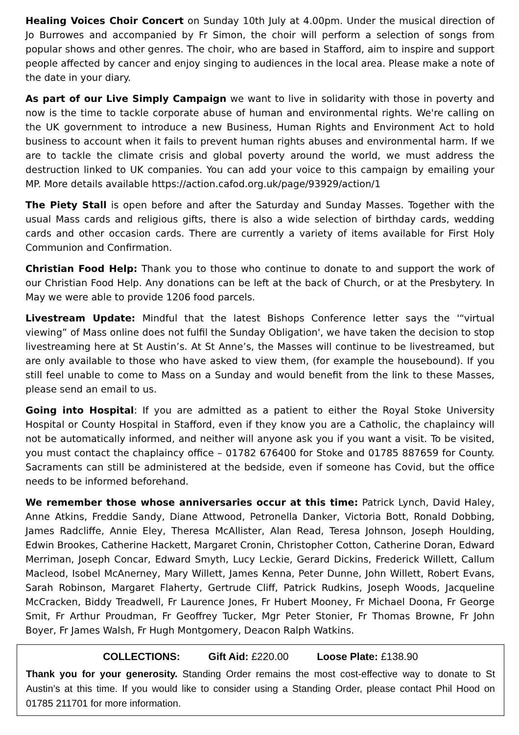Healing Voices Choir Concert on Sunday 10th July at 4.00pm. Under the musical direction of Jo Burrowes and accompanied by Fr Simon, the choir will perform a selection of songs from popular shows and other genres. The choir, who are based in Stafford, aim to inspire and support people affected by cancer and enjoy singing to audiences in the local area. Please make a note of the date in your diary.
As part of our Live Simply Campaign we want to live in solidarity with those in poverty and now is the time to tackle corporate abuse of human and environmental rights. We're calling on the UK government to introduce a new Business, Human Rights and Environment Act to hold business to account when it fails to prevent human rights abuses and environmental harm. If we are to tackle the climate crisis and global poverty around the world, we must address the destruction linked to UK companies. You can add your voice to this campaign by emailing your MP. More details available https://action.cafod.org.uk/page/93929/action/1
The Piety Stall is open before and after the Saturday and Sunday Masses. Together with the usual Mass cards and religious gifts, there is also a wide selection of birthday cards, wedding cards and other occasion cards. There are currently a variety of items available for First Holy Communion and Confirmation.
Christian Food Help: Thank you to those who continue to donate to and support the work of our Christian Food Help. Any donations can be left at the back of Church, or at the Presbytery. In May we were able to provide 1206 food parcels.
Livestream Update: Mindful that the latest Bishops Conference letter says the '“virtual viewing” of Mass online does not fulfil the Sunday Obligation', we have taken the decision to stop livestreaming here at St Austin’s. At St Anne’s, the Masses will continue to be livestreamed, but are only available to those who have asked to view them, (for example the housebound). If you still feel unable to come to Mass on a Sunday and would benefit from the link to these Masses, please send an email to us.
Going into Hospital: If you are admitted as a patient to either the Royal Stoke University Hospital or County Hospital in Stafford, even if they know you are a Catholic, the chaplaincy will not be automatically informed, and neither will anyone ask you if you want a visit. To be visited, you must contact the chaplaincy office – 01782 676400 for Stoke and 01785 887659 for County. Sacraments can still be administered at the bedside, even if someone has Covid, but the office needs to be informed beforehand.
We remember those whose anniversaries occur at this time: Patrick Lynch, David Haley, Anne Atkins, Freddie Sandy, Diane Attwood, Petronella Danker, Victoria Bott, Ronald Dobbing, James Radcliffe, Annie Eley, Theresa McAllister, Alan Read, Teresa Johnson, Joseph Houlding, Edwin Brookes, Catherine Hackett, Margaret Cronin, Christopher Cotton, Catherine Doran, Edward Merriman, Joseph Concar, Edward Smyth, Lucy Leckie, Gerard Dickins, Frederick Willett, Callum Macleod, Isobel McAnerney, Mary Willett, James Kenna, Peter Dunne, John Willett, Robert Evans, Sarah Robinson, Margaret Flaherty, Gertrude Cliff, Patrick Rudkins, Joseph Woods, Jacqueline McCracken, Biddy Treadwell, Fr Laurence Jones, Fr Hubert Mooney, Fr Michael Doona, Fr George Smit, Fr Arthur Proudman, Fr Geoffrey Tucker, Mgr Peter Stonier, Fr Thomas Browne, Fr John Boyer, Fr James Walsh, Fr Hugh Montgomery, Deacon Ralph Watkins.
COLLECTIONS: Gift Aid: £220.00 Loose Plate: £138.90
Thank you for your generosity. Standing Order remains the most cost-effective way to donate to St Austin’s at this time. If you would like to consider using a Standing Order, please contact Phil Hood on 01785 211701 for more information.